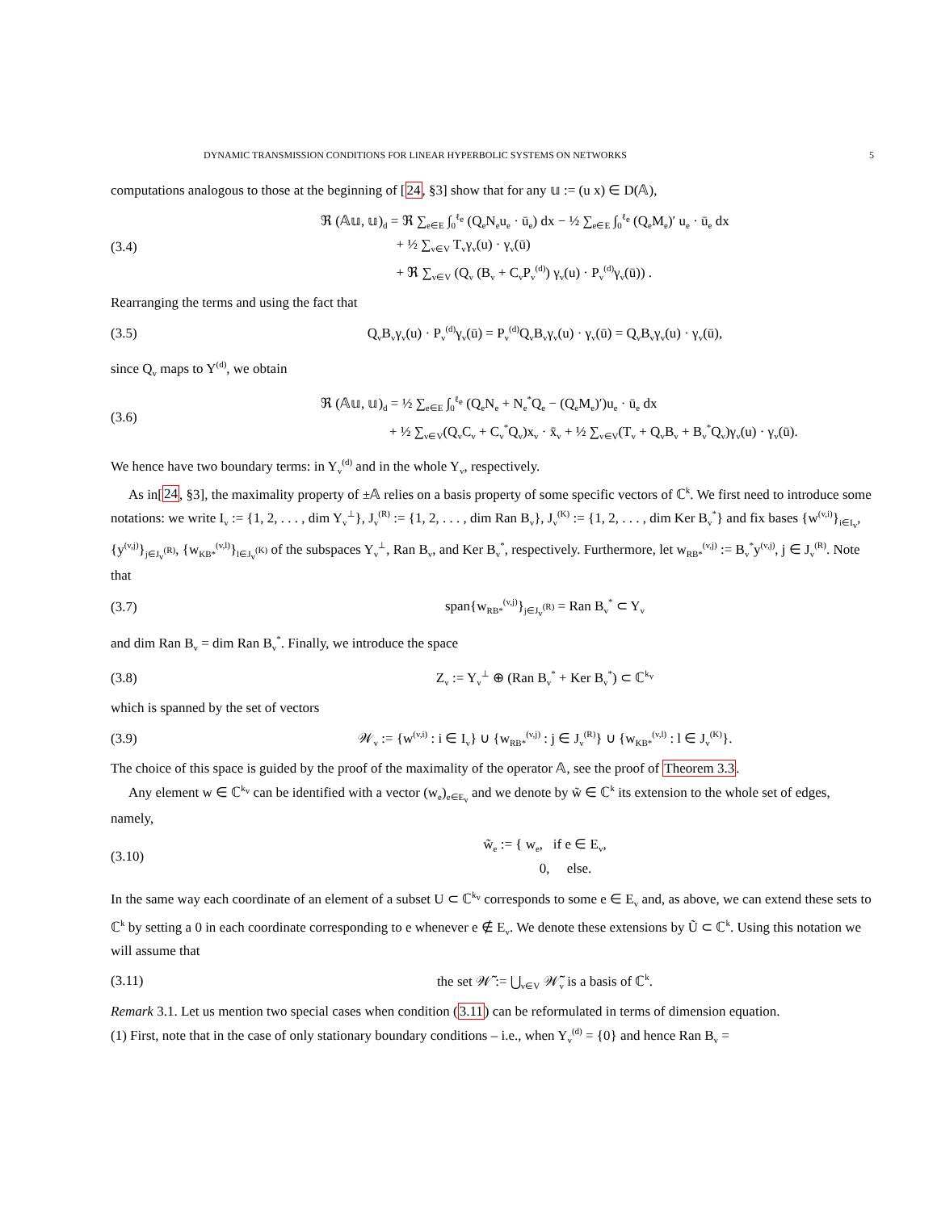DYNAMIC TRANSMISSION CONDITIONS FOR LINEAR HYPERBOLIC SYSTEMS ON NETWORKS 5
computations analogous to those at the beginning of [24, §3] show that for any 𝕦 := (u x) ∈ D(𝔸),
(3.4)
ℜ (𝔸𝕦, 𝕦)<sub>d</sub> = ℜ ∑<sub>e∈E</sub> ∫<sub>0</sub><sup>ℓ<sub>e</sub></sup> (Q<sub>e</sub>N<sub>e</sub>u<sub>e</sub> · ū<sub>e</sub>) dx − ½ ∑<sub>e∈E</sub> ∫<sub>0</sub><sup>ℓ<sub>e</sub></sup> (Q<sub>e</sub>M<sub>e</sub>)′ u<sub>e</sub> · ū<sub>e</sub> dx
+ ½ ∑<sub>v∈V</sub> T<sub>v</sub>γ<sub>v</sub>(u) · γ<sub>v</sub>(ū)
+ ℜ ∑<sub>v∈V</sub> (Q<sub>v</sub> (B<sub>v</sub> + C<sub>v</sub>P<sub>v</sub><sup>(d)</sup>) γ<sub>v</sub>(u) · P<sub>v</sub><sup>(d)</sup>γ<sub>v</sub>(ū)) .
Rearranging the terms and using the fact that
(3.5)
Q<sub>v</sub>B<sub>v</sub>γ<sub>v</sub>(u) · P<sub>v</sub><sup>(d)</sup>γ<sub>v</sub>(ū) = P<sub>v</sub><sup>(d)</sup>Q<sub>v</sub>B<sub>v</sub>γ<sub>v</sub>(u) · γ<sub>v</sub>(ū) = Q<sub>v</sub>B<sub>v</sub>γ<sub>v</sub>(u) · γ<sub>v</sub>(ū),
since Q<sub>v</sub> maps to Y<sup>(d)</sup>, we obtain
(3.6)
ℜ (𝔸𝕦, 𝕦)<sub>d</sub> = ½ ∑<sub>e∈E</sub> ∫<sub>0</sub><sup>ℓ<sub>e</sub></sup> (Q<sub>e</sub>N<sub>e</sub> + N<sub>e</sub><sup>*</sup>Q<sub>e</sub> − (Q<sub>e</sub>M<sub>e</sub>)′)u<sub>e</sub> · ū<sub>e</sub> dx
+ ½ ∑<sub>v∈V</sub>(Q<sub>v</sub>C<sub>v</sub> + C<sub>v</sub><sup>*</sup>Q<sub>v</sub>)x<sub>v</sub> · x̄<sub>v</sub> + ½ ∑<sub>v∈V</sub>(T<sub>v</sub> + Q<sub>v</sub>B<sub>v</sub> + B<sub>v</sub><sup>*</sup>Q<sub>v</sub>)γ<sub>v</sub>(u) · γ<sub>v</sub>(ū).
We hence have two boundary terms: in Y<sub>v</sub><sup>(d)</sup> and in the whole Y<sub>v</sub>, respectively.
As in[24, §3], the maximality property of ±𝔸 relies on a basis property of some specific vectors of ℂ<sup>k</sup>. We first need to introduce some notations: we write I<sub>v</sub> := {1, 2, . . . , dim Y<sub>v</sub><sup>⊥</sup>}, J<sub>v</sub><sup>(R)</sup> := {1, 2, . . . , dim Ran B<sub>v</sub>}, J<sub>v</sub><sup>(K)</sup> := {1, 2, . . . , dim Ker B<sub>v</sub><sup>*</sup>} and fix bases {w<sup>(v,i)</sup>}<sub>i∈I<sub>v</sub></sub>, {y<sup>(v,j)</sup>}<sub>j∈J<sub>v</sub><sup>(R)</sup></sub>, {w<sub>KB*</sub><sup>(v,l)</sup>}<sub>l∈J<sub>v</sub><sup>(K)</sup></sub> of the subspaces Y<sub>v</sub><sup>⊥</sup>, Ran B<sub>v</sub>, and Ker B<sub>v</sub><sup>*</sup>, respectively. Furthermore, let w<sub>RB*</sub><sup>(v,j)</sup> := B<sub>v</sub><sup>*</sup>y<sup>(v,j)</sup>, j ∈ J<sub>v</sub><sup>(R)</sup>. Note that
(3.7)
span{w<sub>RB*</sub><sup>(v,j)</sup>}<sub>j∈J<sub>v</sub><sup>(R)</sup></sub> = Ran B<sub>v</sub><sup>*</sup> ⊂ Y<sub>v</sub>
and dim Ran B<sub>v</sub> = dim Ran B<sub>v</sub><sup>*</sup>. Finally, we introduce the space
(3.8)
Z<sub>v</sub> := Y<sub>v</sub><sup>⊥</sup> ⊕ (Ran B<sub>v</sub><sup>*</sup> + Ker B<sub>v</sub><sup>*</sup>) ⊂ ℂ<sup>k<sub>v</sub></sup>
which is spanned by the set of vectors
(3.9)
𝒲<sub>v</sub> := {w<sup>(v,i)</sup> : i ∈ I<sub>v</sub>} ∪ {w<sub>RB*</sub><sup>(v,j)</sup> : j ∈ J<sub>v</sub><sup>(R)</sup>} ∪ {w<sub>KB*</sub><sup>(v,l)</sup> : l ∈ J<sub>v</sub><sup>(K)</sup>}.
The choice of this space is guided by the proof of the maximality of the operator 𝔸, see the proof of Theorem 3.3.
Any element w ∈ ℂ<sup>k<sub>v</sub></sup> can be identified with a vector (w<sub>e</sub>)<sub>e∈E<sub>v</sub></sub> and we denote by w̃ ∈ ℂ<sup>k</sup> its extension to the whole set of edges, namely,
(3.10)
w̃<sub>e</sub> := { w<sub>e</sub>, if e ∈ E<sub>v</sub>,
0, else.
In the same way each coordinate of an element of a subset U ⊂ ℂ<sup>k<sub>v</sub></sup> corresponds to some e ∈ E<sub>v</sub> and, as above, we can extend these sets to ℂ<sup>k</sup> by setting a 0 in each coordinate corresponding to e whenever e ∉ E<sub>v</sub>. We denote these extensions by Ũ ⊂ ℂ<sup>k</sup>. Using this notation we will assume that
(3.11)
the set 𝒲̃ := ⋃<sub>v∈V</sub> 𝒲̃<sub>v</sub> is a basis of ℂ<sup>k</sup>.
Remark 3.1. Let us mention two special cases when condition (3.11) can be reformulated in terms of dimension equation.
(1) First, note that in the case of only stationary boundary conditions – i.e., when Y<sub>v</sub><sup>(d)</sup> = {0} and hence Ran B<sub>v</sub> =